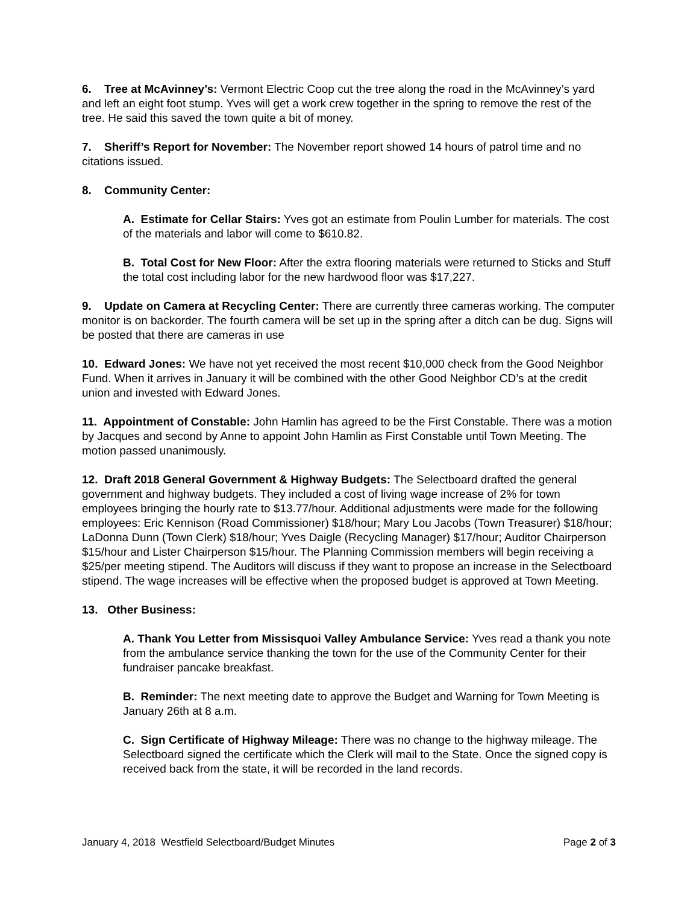6. Tree at McAvinney’s: Vermont Electric Coop cut the tree along the road in the McAvinney’s yard and left an eight foot stump. Yves will get a work crew together in the spring to remove the rest of the tree. He said this saved the town quite a bit of money.
7. Sheriff’s Report for November: The November report showed 14 hours of patrol time and no citations issued.
8. Community Center:
A. Estimate for Cellar Stairs: Yves got an estimate from Poulin Lumber for materials. The cost of the materials and labor will come to $610.82.
B. Total Cost for New Floor: After the extra flooring materials were returned to Sticks and Stuff the total cost including labor for the new hardwood floor was $17,227.
9. Update on Camera at Recycling Center: There are currently three cameras working. The computer monitor is on backorder. The fourth camera will be set up in the spring after a ditch can be dug. Signs will be posted that there are cameras in use
10. Edward Jones: We have not yet received the most recent $10,000 check from the Good Neighbor Fund. When it arrives in January it will be combined with the other Good Neighbor CD’s at the credit union and invested with Edward Jones.
11. Appointment of Constable: John Hamlin has agreed to be the First Constable. There was a motion by Jacques and second by Anne to appoint John Hamlin as First Constable until Town Meeting. The motion passed unanimously.
12. Draft 2018 General Government & Highway Budgets: The Selectboard drafted the general government and highway budgets. They included a cost of living wage increase of 2% for town employees bringing the hourly rate to $13.77/hour. Additional adjustments were made for the following employees: Eric Kennison (Road Commissioner) $18/hour; Mary Lou Jacobs (Town Treasurer) $18/hour; LaDonna Dunn (Town Clerk) $18/hour; Yves Daigle (Recycling Manager) $17/hour; Auditor Chairperson $15/hour and Lister Chairperson $15/hour. The Planning Commission members will begin receiving a $25/per meeting stipend. The Auditors will discuss if they want to propose an increase in the Selectboard stipend. The wage increases will be effective when the proposed budget is approved at Town Meeting.
13. Other Business:
A. Thank You Letter from Missisquoi Valley Ambulance Service: Yves read a thank you note from the ambulance service thanking the town for the use of the Community Center for their fundraiser pancake breakfast.
B. Reminder: The next meeting date to approve the Budget and Warning for Town Meeting is January 26th at 8 a.m.
C. Sign Certificate of Highway Mileage: There was no change to the highway mileage. The Selectboard signed the certificate which the Clerk will mail to the State. Once the signed copy is received back from the state, it will be recorded in the land records.
January 4, 2018 Westfield Selectboard/Budget Minutes Page 2 of 3